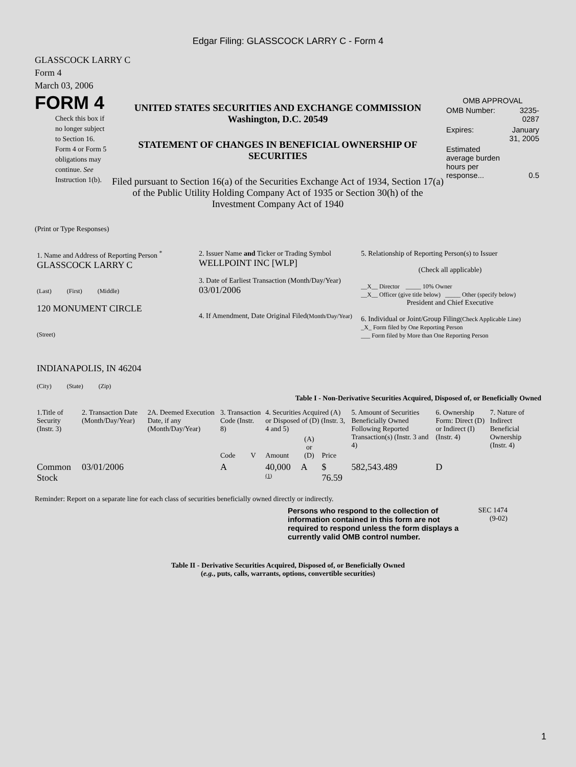Edgar Filing: GLASSCOCK LARRY C - Form 4
GLASSCOCK LARRY C
Form 4
March 03, 2006
FORM 4
Check this box if no longer subject to Section 16. Form 4 or Form 5 obligations may continue. See Instruction 1(b).
UNITED STATES SECURITIES AND EXCHANGE COMMISSION
Washington, D.C. 20549
STATEMENT OF CHANGES IN BENEFICIAL OWNERSHIP OF SECURITIES
Filed pursuant to Section 16(a) of the Securities Exchange Act of 1934, Section 17(a) of the Public Utility Holding Company Act of 1935 or Section 30(h) of the Investment Company Act of 1940
OMB APPROVAL
| OMB Number: | 3235-0287 |
| Expires: | January 31, 2005 |
| Estimated average burden hours per response... | 0.5 |
(Print or Type Responses)
| 1. Name and Address of Reporting Person <sup>*</sup> GLASSCOCK LARRY C (Last) (First) (Middle) 120 MONUMENT CIRCLE (Street) INDIANAPOLIS, IN 46204 (City) (State) (Zip) | 2. Issuer Name and Ticker or Trading Symbol WELLPOINT INC [WLP] 3. Date of Earliest Transaction (Month/Day/Year) 03/01/2006 4. If Amendment, Date Original Filed (Month/Day/Year) | 5. Relationship of Reporting Person(s) to Issuer (Check all applicable) __X__ Director _____ 10% Owner __X__ Officer (give title below) _____ Other (specify below) President and Chief Executive 6. Individual or Joint/Group Filing (Check Applicable Line) _X_ Form filed by One Reporting Person ___ Form filed by More than One Reporting Person |
Table I - Non-Derivative Securities Acquired, Disposed of, or Beneficially Owned
| 1.Title of Security (Instr. 3) | 2. Transaction Date (Month/Day/Year) | 2A. Deemed Execution Date, if any (Month/Day/Year) | 3. Transaction Code (Instr. 8) | | 4. Securities Acquired (A) or Disposed of (D) (Instr. 3, 4 and 5) | | | 5. Amount of Securities Beneficially Owned Following Reported Transaction(s) (Instr. 3 and 4) | 6. Ownership Form: Direct (D) or Indirect (I) (Instr. 4) | 7. Nature of Indirect Beneficial Ownership (Instr. 4) |
| --- | --- | --- | --- | --- | --- | --- | --- | --- | --- | --- |
| | | | Code | V | Amount | (A) or (D) | Price | | | |
| Common Stock | 03/01/2006 | | A | | 40,000 <sup>(1)</sup> | A | $ 76.59 | 582,543.489 | D | |
Reminder: Report on a separate line for each class of securities beneficially owned directly or indirectly.
Persons who respond to the collection of information contained in this form are not required to respond unless the form displays a currently valid OMB control number.
SEC 1474
(9-02)
Table II - Derivative Securities Acquired, Disposed of, or Beneficially Owned
(e.g., puts, calls, warrants, options, convertible securities)
1